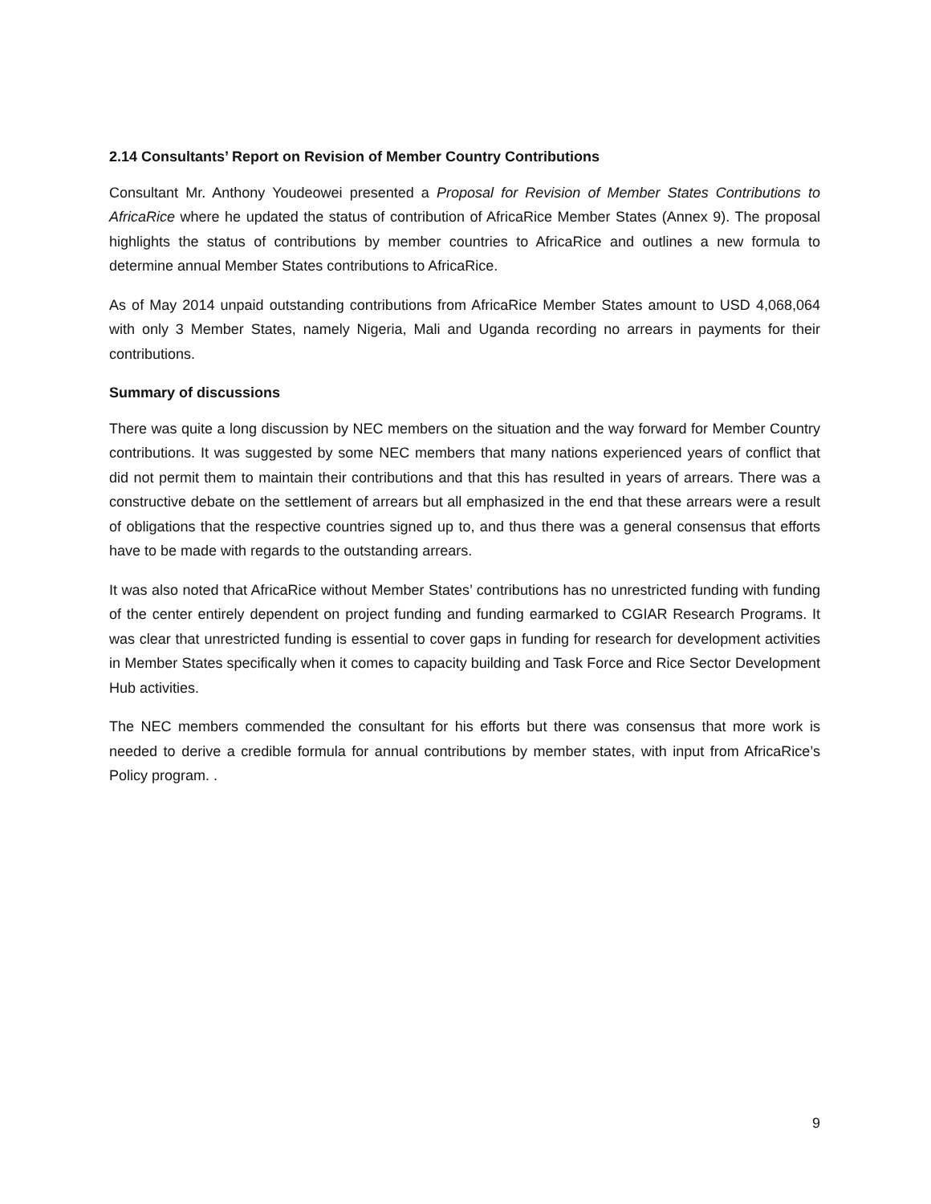2.14 Consultants’ Report on Revision of Member Country Contributions
Consultant Mr. Anthony Youdeowei presented a Proposal for Revision of Member States Contributions to AfricaRice where he updated the status of contribution of AfricaRice Member States (Annex 9). The proposal highlights the status of contributions by member countries to AfricaRice and outlines a new formula to determine annual Member States contributions to AfricaRice.
As of May 2014 unpaid outstanding contributions from AfricaRice Member States amount to USD 4,068,064 with only 3 Member States, namely Nigeria, Mali and Uganda recording no arrears in payments for their contributions.
Summary of discussions
There was quite a long discussion by NEC members on the situation and the way forward for Member Country contributions. It was suggested by some NEC members that many nations experienced years of conflict that did not permit them to maintain their contributions and that this has resulted in years of arrears. There was a constructive debate on the settlement of arrears but all emphasized in the end that these arrears were a result of obligations that the respective countries signed up to, and thus there was a general consensus that efforts have to be made with regards to the outstanding arrears.
It was also noted that AfricaRice without Member States’ contributions has no unrestricted funding with funding of the center entirely dependent on project funding and funding earmarked to CGIAR Research Programs. It was clear that unrestricted funding is essential to cover gaps in funding for research for development activities in Member States specifically when it comes to capacity building and Task Force and Rice Sector Development Hub activities.
The NEC members commended the consultant for his efforts but there was consensus that more work is needed to derive a credible formula for annual contributions by member states, with input from AfricaRice’s Policy program. .
9